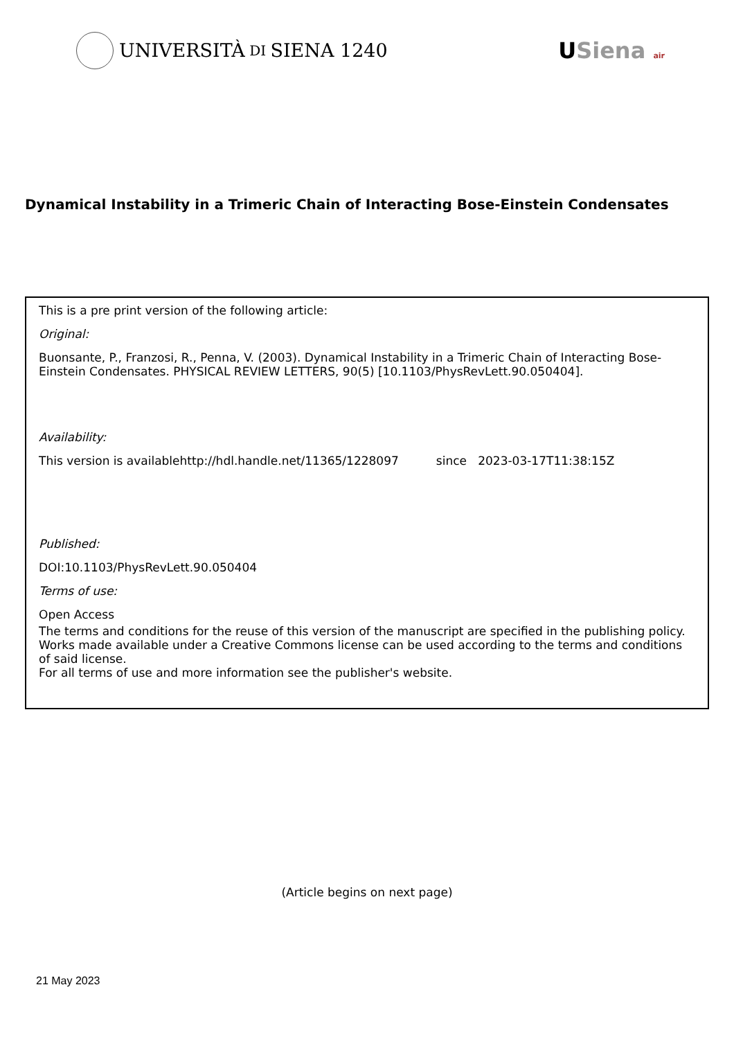UNIVERSITÀ DI SIENA 1240
USiena air
Dynamical Instability in a Trimeric Chain of Interacting Bose-Einstein Condensates
This is a pre print version of the following article:
Original:
Buonsante, P., Franzosi, R., Penna, V. (2003). Dynamical Instability in a Trimeric Chain of Interacting Bose-Einstein Condensates. PHYSICAL REVIEW LETTERS, 90(5) [10.1103/PhysRevLett.90.050404].
Availability:
This version is availablehttp://hdl.handle.net/11365/1228097 since 2023-03-17T11:38:15Z
Published:
DOI:10.1103/PhysRevLett.90.050404
Terms of use:
Open Access
The terms and conditions for the reuse of this version of the manuscript are specified in the publishing policy. Works made available under a Creative Commons license can be used according to the terms and conditions of said license.
For all terms of use and more information see the publisher's website.
(Article begins on next page)
21 May 2023